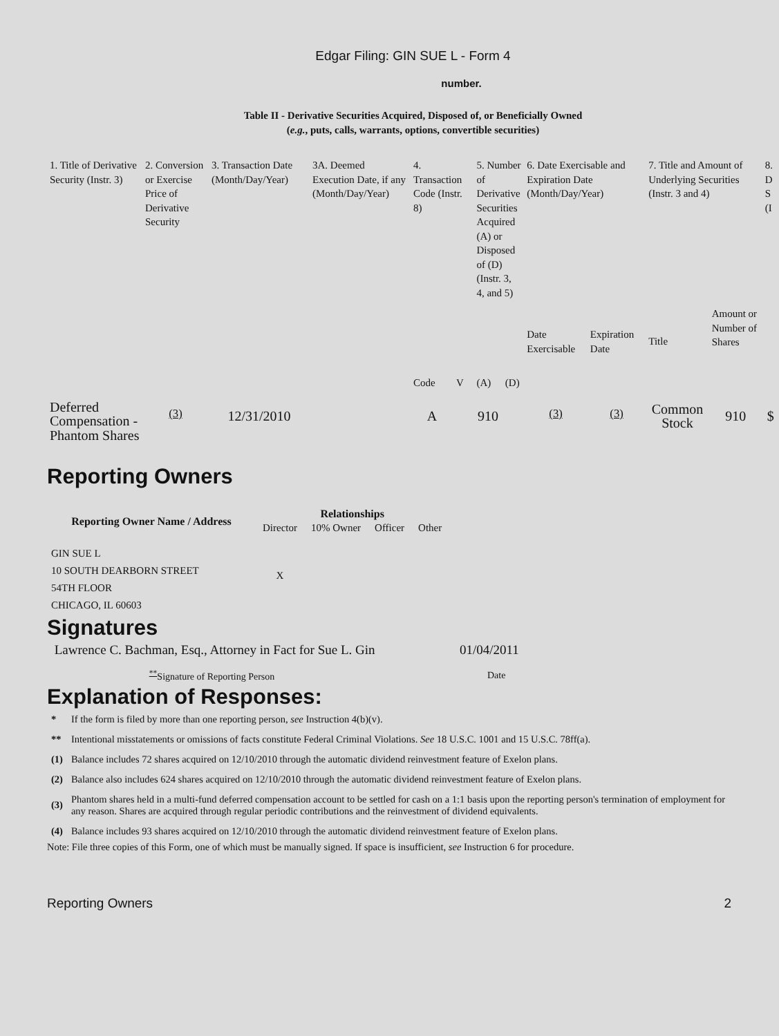Edgar Filing: GIN SUE L - Form 4
number.
Table II - Derivative Securities Acquired, Disposed of, or Beneficially Owned
(e.g., puts, calls, warrants, options, convertible securities)
| 1. Title of Derivative Security (Instr. 3) | 2. Conversion or Exercise Price of Derivative Security | 3. Transaction Date (Month/Day/Year) | 3A. Deemed Execution Date, if any (Month/Day/Year) | 4. Transaction Code (Instr. 8) | | 5. Number of Derivative Securities Acquired (A) or Disposed of (D) (Instr. 3, 4, and 5) | | 6. Date Exercisable and Expiration Date (Month/Day/Year) | | 7. Title and Amount of Underlying Securities (Instr. 3 and 4) | | 8. D S (I |
| | | | | Code | V | (A) | (D) | Date Exercisable | Expiration Date | Title | Amount or Number of Shares | |
| Deferred Compensation - Phantom Shares | <sup>(3)</sup> | 12/31/2010 | | A | | 910 | | <sup>(3)</sup> | <sup>(3)</sup> | Common Stock | 910 | $ |
Reporting Owners
| Reporting Owner Name / Address | Relationships | | | |
| --- | --- | --- | --- | --- |
| | Director | 10% Owner | Officer | Other |
| GIN SUE L 10 SOUTH DEARBORN STREET 54TH FLOOR CHICAGO, IL 60603 | X | | | |
Signatures
| Lawrence C. Bachman, Esq., Attorney in Fact for Sue L. Gin | 01/04/2011 |
| <sup>**</sup> Signature of Reporting Person | Date |
Explanation of Responses:
| * | If the form is filed by more than one reporting person, see Instruction 4(b)(v). |
| ** | Intentional misstatements or omissions of facts constitute Federal Criminal Violations. See 18 U.S.C. 1001 and 15 U.S.C. 78ff(a). |
| (1) | Balance includes 72 shares acquired on 12/10/2010 through the automatic dividend reinvestment feature of Exelon plans. |
| (2) | Balance also includes 624 shares acquired on 12/10/2010 through the automatic dividend reinvestment feature of Exelon plans. |
| (3) | Phantom shares held in a multi-fund deferred compensation account to be settled for cash on a 1:1 basis upon the reporting person's termination of employment for any reason. Shares are acquired through regular periodic contributions and the reinvestment of dividend equivalents. |
| (4) | Balance includes 93 shares acquired on 12/10/2010 through the automatic dividend reinvestment feature of Exelon plans. |
Note: File three copies of this Form, one of which must be manually signed. If space is insufficient, see Instruction 6 for procedure.
Reporting Owners 2